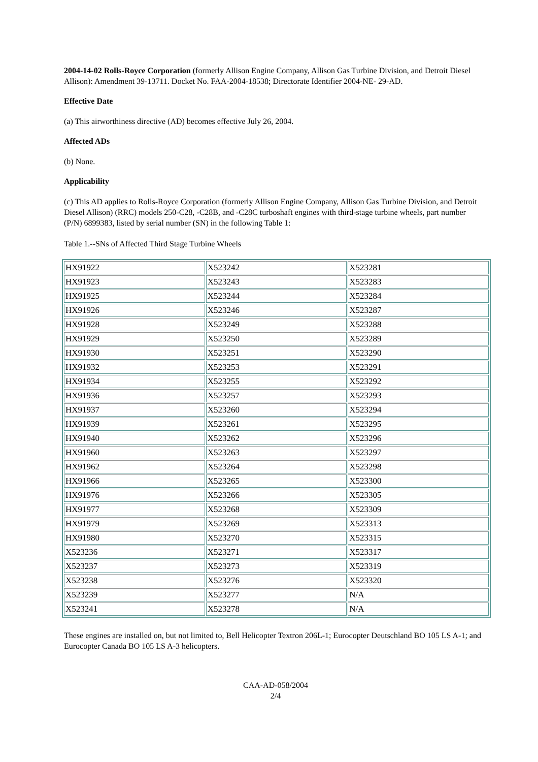2004-14-02 Rolls-Royce Corporation (formerly Allison Engine Company, Allison Gas Turbine Division, and Detroit Diesel Allison): Amendment 39-13711. Docket No. FAA-2004-18538; Directorate Identifier 2004-NE- 29-AD.
Effective Date
(a) This airworthiness directive (AD) becomes effective July 26, 2004.
Affected ADs
(b) None.
Applicability
(c) This AD applies to Rolls-Royce Corporation (formerly Allison Engine Company, Allison Gas Turbine Division, and Detroit Diesel Allison) (RRC) models 250-C28, -C28B, and -C28C turboshaft engines with third-stage turbine wheels, part number (P/N) 6899383, listed by serial number (SN) in the following Table 1:
Table 1.--SNs of Affected Third Stage Turbine Wheels
| HX91922 | X523242 | X523281 |
| HX91923 | X523243 | X523283 |
| HX91925 | X523244 | X523284 |
| HX91926 | X523246 | X523287 |
| HX91928 | X523249 | X523288 |
| HX91929 | X523250 | X523289 |
| HX91930 | X523251 | X523290 |
| HX91932 | X523253 | X523291 |
| HX91934 | X523255 | X523292 |
| HX91936 | X523257 | X523293 |
| HX91937 | X523260 | X523294 |
| HX91939 | X523261 | X523295 |
| HX91940 | X523262 | X523296 |
| HX91960 | X523263 | X523297 |
| HX91962 | X523264 | X523298 |
| HX91966 | X523265 | X523300 |
| HX91976 | X523266 | X523305 |
| HX91977 | X523268 | X523309 |
| HX91979 | X523269 | X523313 |
| HX91980 | X523270 | X523315 |
| X523236 | X523271 | X523317 |
| X523237 | X523273 | X523319 |
| X523238 | X523276 | X523320 |
| X523239 | X523277 | N/A |
| X523241 | X523278 | N/A |
These engines are installed on, but not limited to, Bell Helicopter Textron 206L-1; Eurocopter Deutschland BO 105 LS A-1; and Eurocopter Canada BO 105 LS A-3 helicopters.
CAA-AD-058/2004
2/4